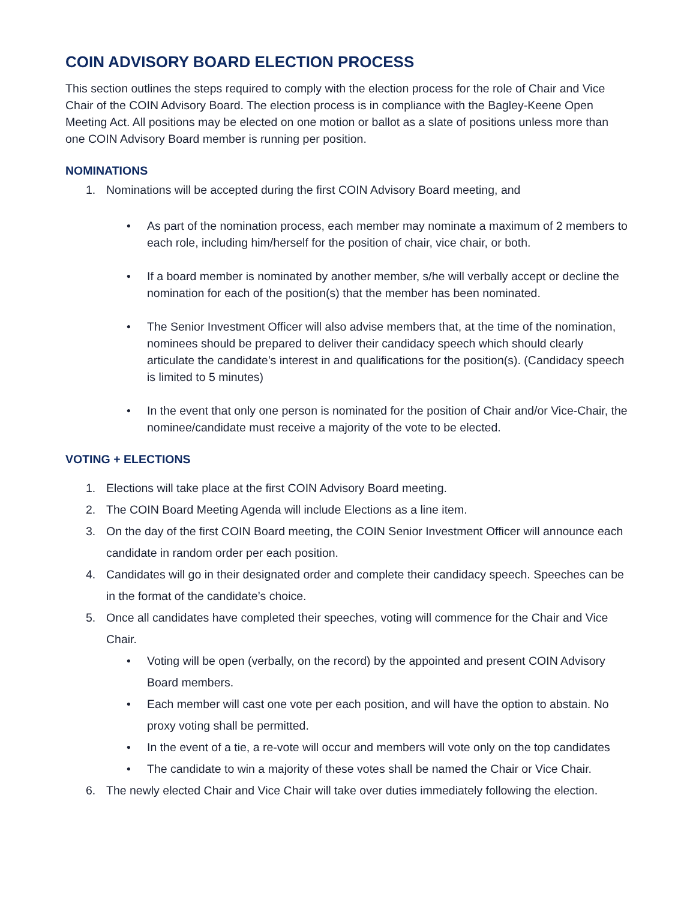COIN ADVISORY BOARD ELECTION PROCESS
This section outlines the steps required to comply with the election process for the role of Chair and Vice Chair of the COIN Advisory Board. The election process is in compliance with the Bagley-Keene Open Meeting Act. All positions may be elected on one motion or ballot as a slate of positions unless more than one COIN Advisory Board member is running per position.
NOMINATIONS
1. Nominations will be accepted during the first COIN Advisory Board meeting, and
• As part of the nomination process, each member may nominate a maximum of 2 members to each role, including him/herself for the position of chair, vice chair, or both.
• If a board member is nominated by another member, s/he will verbally accept or decline the nomination for each of the position(s) that the member has been nominated.
• The Senior Investment Officer will also advise members that, at the time of the nomination, nominees should be prepared to deliver their candidacy speech which should clearly articulate the candidate’s interest in and qualifications for the position(s). (Candidacy speech is limited to 5 minutes)
• In the event that only one person is nominated for the position of Chair and/or Vice-Chair, the nominee/candidate must receive a majority of the vote to be elected.
VOTING + ELECTIONS
1. Elections will take place at the first COIN Advisory Board meeting.
2. The COIN Board Meeting Agenda will include Elections as a line item.
3. On the day of the first COIN Board meeting, the COIN Senior Investment Officer will announce each candidate in random order per each position.
4. Candidates will go in their designated order and complete their candidacy speech. Speeches can be in the format of the candidate’s choice.
5. Once all candidates have completed their speeches, voting will commence for the Chair and Vice Chair.
• Voting will be open (verbally, on the record) by the appointed and present COIN Advisory Board members.
• Each member will cast one vote per each position, and will have the option to abstain. No proxy voting shall be permitted.
• In the event of a tie, a re-vote will occur and members will vote only on the top candidates
• The candidate to win a majority of these votes shall be named the Chair or Vice Chair.
6. The newly elected Chair and Vice Chair will take over duties immediately following the election.